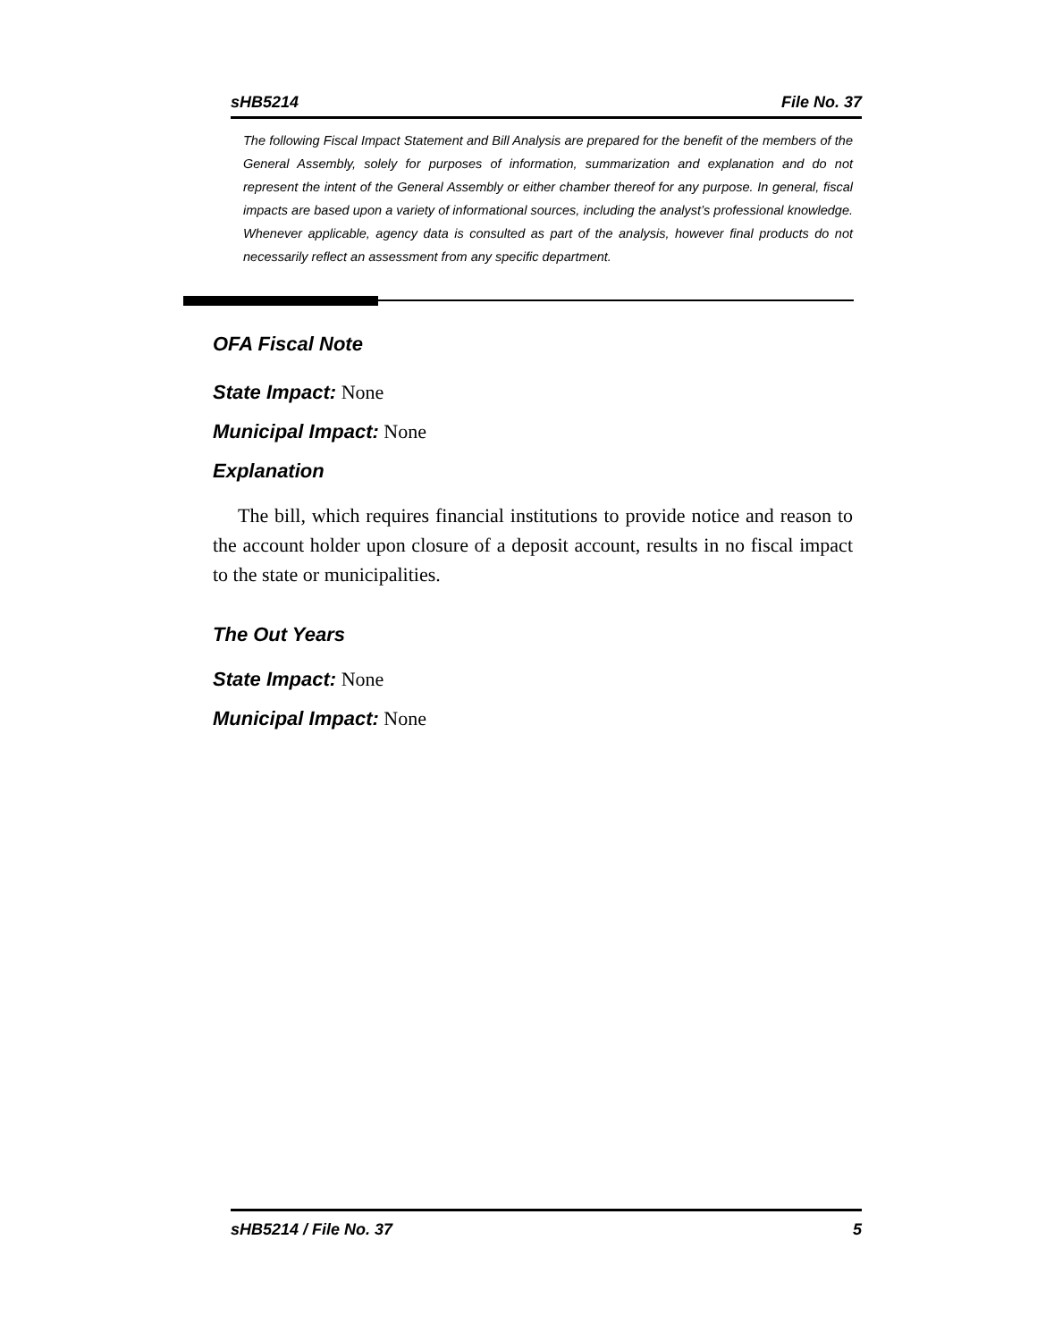sHB5214 File No. 37
The following Fiscal Impact Statement and Bill Analysis are prepared for the benefit of the members of the General Assembly, solely for purposes of information, summarization and explanation and do not represent the intent of the General Assembly or either chamber thereof for any purpose. In general, fiscal impacts are based upon a variety of informational sources, including the analyst’s professional knowledge. Whenever applicable, agency data is consulted as part of the analysis, however final products do not necessarily reflect an assessment from any specific department.
OFA Fiscal Note
State Impact: None
Municipal Impact: None
Explanation
The bill, which requires financial institutions to provide notice and reason to the account holder upon closure of a deposit account, results in no fiscal impact to the state or municipalities.
The Out Years
State Impact: None
Municipal Impact: None
sHB5214 / File No. 37 5